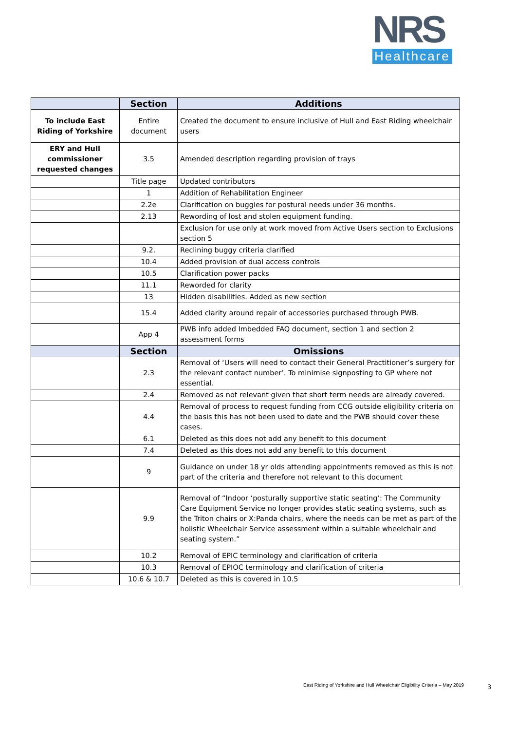NRS
Healthcare
| | Section | Additions |
| --- | --- | --- |
| To include East Riding of Yorkshire | Entire document | Created the document to ensure inclusive of Hull and East Riding wheelchair users |
| ERY and Hull commissioner requested changes | 3.5 | Amended description regarding provision of trays |
| | Title page | Updated contributors |
| | 1 | Addition of Rehabilitation Engineer |
| | 2.2e | Clarification on buggies for postural needs under 36 months. |
| | 2.13 | Rewording of lost and stolen equipment funding. |
| | | Exclusion for use only at work moved from Active Users section to Exclusions section 5 |
| | 9.2. | Reclining buggy criteria clarified |
| | 10.4 | Added provision of dual access controls |
| | 10.5 | Clarification power packs |
| | 11.1 | Reworded for clarity |
| | 13 | Hidden disabilities. Added as new section |
| | 15.4 | Added clarity around repair of accessories purchased through PWB. |
| | App 4 | PWB info added Imbedded FAQ document, section 1 and section 2 assessment forms |
| | Section | Omissions |
| | 2.3 | Removal of ‘Users will need to contact their General Practitioner’s surgery for the relevant contact number’. To minimise signposting to GP where not essential. |
| | 2.4 | Removed as not relevant given that short term needs are already covered. |
| | 4.4 | Removal of process to request funding from CCG outside eligibility criteria on the basis this has not been used to date and the PWB should cover these cases. |
| | 6.1 | Deleted as this does not add any benefit to this document |
| | 7.4 | Deleted as this does not add any benefit to this document |
| | 9 | Guidance on under 18 yr olds attending appointments removed as this is not part of the criteria and therefore not relevant to this document |
| | 9.9 | Removal of “Indoor ‘posturally supportive static seating’: The Community Care Equipment Service no longer provides static seating systems, such as the Triton chairs or X:Panda chairs, where the needs can be met as part of the holistic Wheelchair Service assessment within a suitable wheelchair and seating system.” |
| | 10.2 | Removal of EPIC terminology and clarification of criteria |
| | 10.3 | Removal of EPIOC terminology and clarification of criteria |
| | 10.6 & 10.7 | Deleted as this is covered in 10.5 |
East Riding of Yorkshire and Hull Wheelchair Eligibility Criteria – May 2019
3